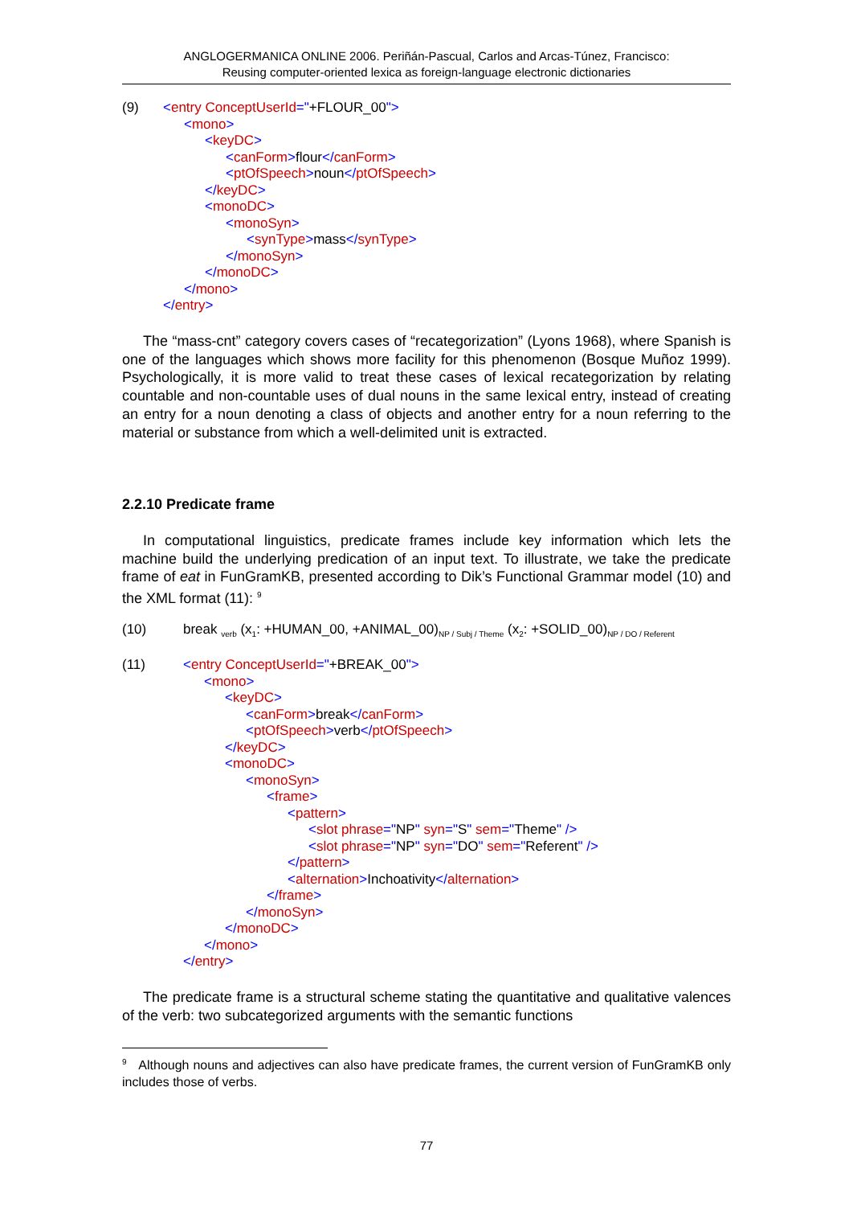ANGLOGERMANICA ONLINE 2006. Periñán-Pascual, Carlos and Arcas-Túnez, Francisco:
Reusing computer-oriented lexica as foreign-language electronic dictionaries
(9) <entry ConceptUserId="+FLOUR_00">
<mono>
<keyDC>
<canForm>flour</canForm>
<ptOfSpeech>noun</ptOfSpeech>
</keyDC>
<monoDC>
<monoSyn>
<synType>mass</synType>
</monoSyn>
</monoDC>
</mono>
</entry>
The “mass-cnt” category covers cases of “recategorization” (Lyons 1968), where Spanish is one of the languages which shows more facility for this phenomenon (Bosque Muñoz 1999). Psychologically, it is more valid to treat these cases of lexical recategorization by relating countable and non-countable uses of dual nouns in the same lexical entry, instead of creating an entry for a noun denoting a class of objects and another entry for a noun referring to the material or substance from which a well-delimited unit is extracted.
2.2.10 Predicate frame
In computational linguistics, predicate frames include key information which lets the machine build the underlying predication of an input text. To illustrate, we take the predicate frame of eat in FunGramKB, presented according to Dik’s Functional Grammar model (10) and the XML format (11): <sup>9</sup>
(10) break <sub>verb</sub> (x<sub>1</sub>: +HUMAN_00, +ANIMAL_00)<sub>NP / Subj / Theme</sub> (x<sub>2</sub>: +SOLID_00)<sub>NP / DO / Referent</sub>
(11) <entry ConceptUserId="+BREAK_00">
<mono>
<keyDC>
<canForm>break</canForm>
<ptOfSpeech>verb</ptOfSpeech>
</keyDC>
<monoDC>
<monoSyn>
<frame>
<pattern>
<slot phrase="NP" syn="S" sem="Theme" />
<slot phrase="NP" syn="DO" sem="Referent" />
</pattern>
<alternation>Inchoativity</alternation>
</frame>
</monoSyn>
</monoDC>
</mono>
</entry>
The predicate frame is a structural scheme stating the quantitative and qualitative valences of the verb: two subcategorized arguments with the semantic functions
<sup>9</sup> Although nouns and adjectives can also have predicate frames, the current version of FunGramKB only includes those of verbs.
77